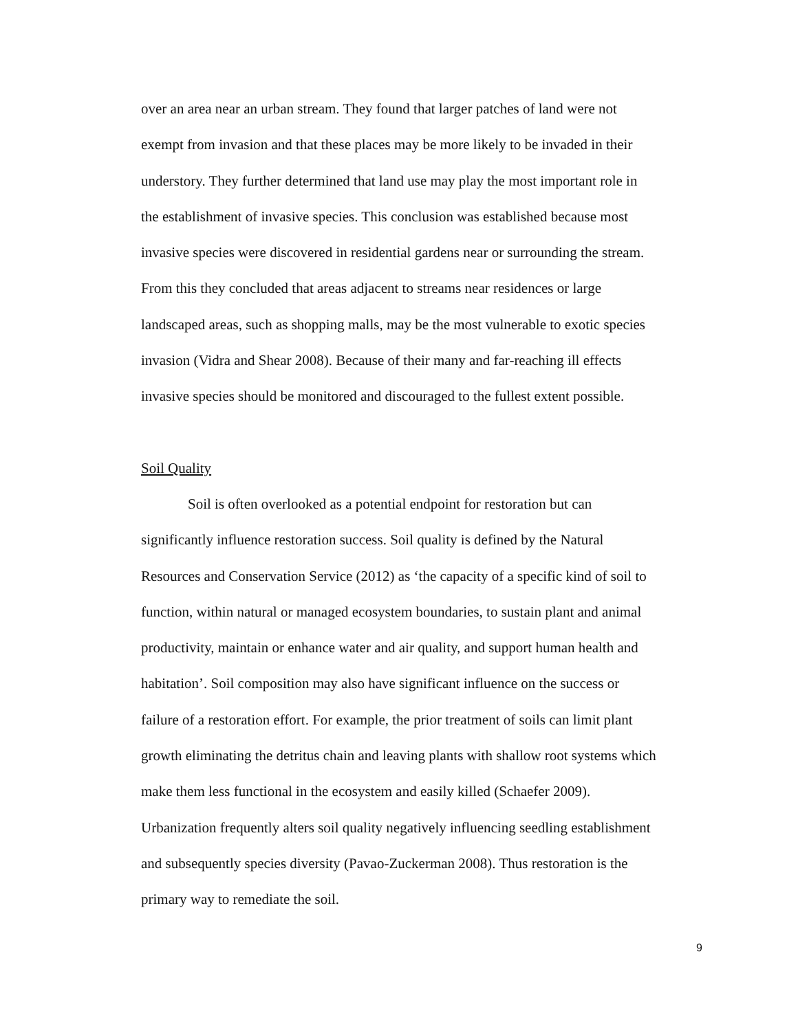over an area near an urban stream. They found that larger patches of land were not
exempt from invasion and that these places may be more likely to be invaded in their
understory. They further determined that land use may play the most important role in
the establishment of invasive species. This conclusion was established because most
invasive species were discovered in residential gardens near or surrounding the stream.
From this they concluded that areas adjacent to streams near residences or large
landscaped areas, such as shopping malls, may be the most vulnerable to exotic species
invasion (Vidra and Shear 2008). Because of their many and far-reaching ill effects
invasive species should be monitored and discouraged to the fullest extent possible.
Soil Quality
Soil is often overlooked as a potential endpoint for restoration but can
significantly influence restoration success. Soil quality is defined by the Natural
Resources and Conservation Service (2012) as ‘the capacity of a specific kind of soil to
function, within natural or managed ecosystem boundaries, to sustain plant and animal
productivity, maintain or enhance water and air quality, and support human health and
habitation’. Soil composition may also have significant influence on the success or
failure of a restoration effort. For example, the prior treatment of soils can limit plant
growth eliminating the detritus chain and leaving plants with shallow root systems which
make them less functional in the ecosystem and easily killed (Schaefer 2009).
Urbanization frequently alters soil quality negatively influencing seedling establishment
and subsequently species diversity (Pavao-Zuckerman 2008). Thus restoration is the
primary way to remediate the soil.
9